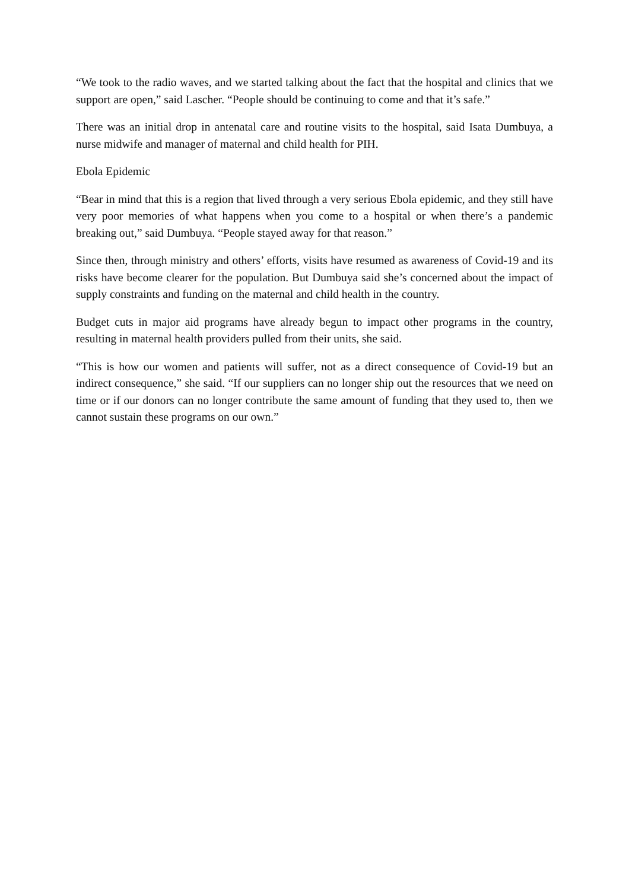“We took to the radio waves, and we started talking about the fact that the hospital and clinics that we support are open,” said Lascher. “People should be continuing to come and that it’s safe.”
There was an initial drop in antenatal care and routine visits to the hospital, said Isata Dumbuya, a nurse midwife and manager of maternal and child health for PIH.
Ebola Epidemic
“Bear in mind that this is a region that lived through a very serious Ebola epidemic, and they still have very poor memories of what happens when you come to a hospital or when there’s a pandemic breaking out,” said Dumbuya. “People stayed away for that reason.”
Since then, through ministry and others’ efforts, visits have resumed as awareness of Covid-19 and its risks have become clearer for the population. But Dumbuya said she’s concerned about the impact of supply constraints and funding on the maternal and child health in the country.
Budget cuts in major aid programs have already begun to impact other programs in the country, resulting in maternal health providers pulled from their units, she said.
“This is how our women and patients will suffer, not as a direct consequence of Covid-19 but an indirect consequence,” she said. “If our suppliers can no longer ship out the resources that we need on time or if our donors can no longer contribute the same amount of funding that they used to, then we cannot sustain these programs on our own.”